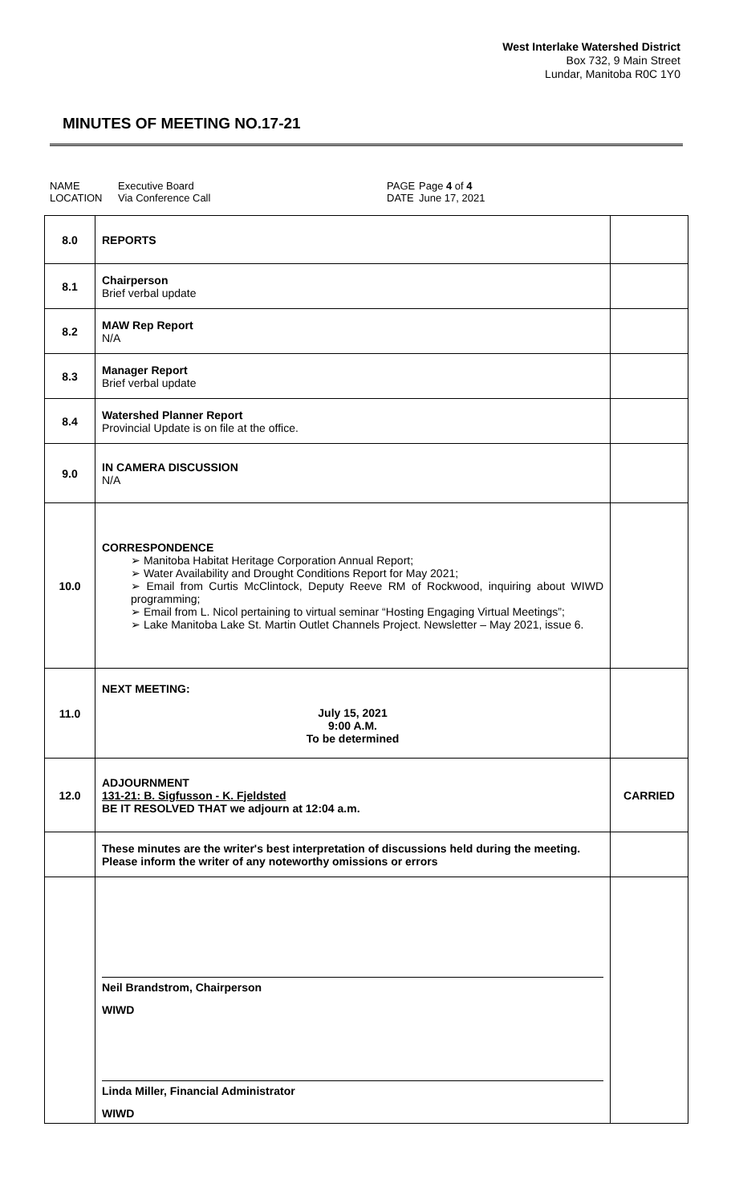West Interlake Watershed District
Box 732, 9 Main Street
Lundar, Manitoba R0C 1Y0
MINUTES OF MEETING NO.17-21
NAME
LOCATION
Executive Board
Via Conference Call
PAGE
DATE
Page 4 of 4
June 17, 2021
| 8.0 | REPORTS | |
| 8.1 | Chairperson Brief verbal update | |
| 8.2 | MAW Rep Report N/A | |
| 8.3 | Manager Report Brief verbal update | |
| 8.4 | Watershed Planner Report Provincial Update is on file at the office. | |
| 9.0 | IN CAMERA DISCUSSION N/A | |
| 10.0 | CORRESPONDENCE ➢ Manitoba Habitat Heritage Corporation Annual Report; ➢ Water Availability and Drought Conditions Report for May 2021; ➢ Email from Curtis McClintock, Deputy Reeve RM of Rockwood, inquiring about WIWD programming; ➢ Email from L. Nicol pertaining to virtual seminar “Hosting Engaging Virtual Meetings”; ➢ Lake Manitoba Lake St. Martin Outlet Channels Project. Newsletter – May 2021, issue 6. | |
| 11.0 | NEXT MEETING: July 15, 2021 9:00 A.M. To be determined | |
| 12.0 | ADJOURNMENT 131-21: B. Sigfusson - K. Fjeldsted BE IT RESOLVED THAT we adjourn at 12:04 a.m. | CARRIED |
| | These minutes are the writer's best interpretation of discussions held during the meeting. Please inform the writer of any noteworthy omissions or errors | |
| | Neil Brandstrom, Chairperson WIWD Linda Miller, Financial Administrator WIWD | |